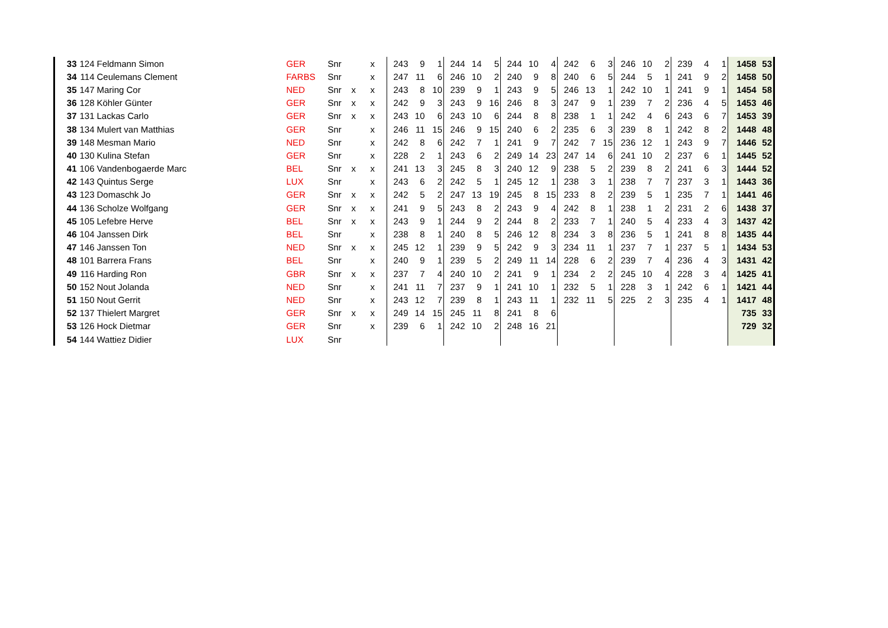| 33 | 124 | Feldmann Simon | GER | Snr | | x | 243 | 9 | 1 | 244 | 14 | 5 | 244 | 10 | 4 | 242 | 6 | 3 | 246 | 10 | 2 | 239 | 4 | 1 | 1458 | 53 |
| 34 | 114 | Ceulemans Clement | FARBS | Snr | | x | 247 | 11 | 6 | 246 | 10 | 2 | 240 | 9 | 8 | 240 | 6 | 5 | 244 | 5 | 1 | 241 | 9 | 2 | 1458 | 50 |
| 35 | 147 | Maring Cor | NED | Snr | x | x | 243 | 8 | 10 | 239 | 9 | 1 | 243 | 9 | 5 | 246 | 13 | 1 | 242 | 10 | 1 | 241 | 9 | 1 | 1454 | 58 |
| 36 | 128 | Köhler Günter | GER | Snr | x | x | 242 | 9 | 3 | 243 | 9 | 16 | 246 | 8 | 3 | 247 | 9 | 1 | 239 | 7 | 2 | 236 | 4 | 5 | 1453 | 46 |
| 37 | 131 | Lackas Carlo | GER | Snr | x | x | 243 | 10 | 6 | 243 | 10 | 6 | 244 | 8 | 8 | 238 | 1 | 1 | 242 | 4 | 6 | 243 | 6 | 7 | 1453 | 39 |
| 38 | 134 | Mulert van Matthias | GER | Snr | | x | 246 | 11 | 15 | 246 | 9 | 15 | 240 | 6 | 2 | 235 | 6 | 3 | 239 | 8 | 1 | 242 | 8 | 2 | 1448 | 48 |
| 39 | 148 | Mesman Mario | NED | Snr | | x | 242 | 8 | 6 | 242 | 7 | 1 | 241 | 9 | 7 | 242 | 7 | 15 | 236 | 12 | 1 | 243 | 9 | 7 | 1446 | 52 |
| 40 | 130 | Kulina Stefan | GER | Snr | | x | 228 | 2 | 1 | 243 | 6 | 2 | 249 | 14 | 23 | 247 | 14 | 6 | 241 | 10 | 2 | 237 | 6 | 1 | 1445 | 52 |
| 41 | 106 | Vandenbogaerde Marc | BEL | Snr | x | x | 241 | 13 | 3 | 245 | 8 | 3 | 240 | 12 | 9 | 238 | 5 | 2 | 239 | 8 | 2 | 241 | 6 | 3 | 1444 | 52 |
| 42 | 143 | Quintus Serge | LUX | Snr | | x | 243 | 6 | 2 | 242 | 5 | 1 | 245 | 12 | 1 | 238 | 3 | 1 | 238 | 7 | 7 | 237 | 3 | 1 | 1443 | 36 |
| 43 | 123 | Domaschk Jo | GER | Snr | x | x | 242 | 5 | 2 | 247 | 13 | 19 | 245 | 8 | 15 | 233 | 8 | 2 | 239 | 5 | 1 | 235 | 7 | 1 | 1441 | 46 |
| 44 | 136 | Scholze Wolfgang | GER | Snr | x | x | 241 | 9 | 5 | 243 | 8 | 2 | 243 | 9 | 4 | 242 | 8 | 1 | 238 | 1 | 2 | 231 | 2 | 6 | 1438 | 37 |
| 45 | 105 | Lefebre Herve | BEL | Snr | x | x | 243 | 9 | 1 | 244 | 9 | 2 | 244 | 8 | 2 | 233 | 7 | 1 | 240 | 5 | 4 | 233 | 4 | 3 | 1437 | 42 |
| 46 | 104 | Janssen Dirk | BEL | Snr | | x | 238 | 8 | 1 | 240 | 8 | 5 | 246 | 12 | 8 | 234 | 3 | 8 | 236 | 5 | 1 | 241 | 8 | 8 | 1435 | 44 |
| 47 | 146 | Janssen Ton | NED | Snr | x | x | 245 | 12 | 1 | 239 | 9 | 5 | 242 | 9 | 3 | 234 | 11 | 1 | 237 | 7 | 1 | 237 | 5 | 1 | 1434 | 53 |
| 48 | 101 | Barrera Frans | BEL | Snr | | x | 240 | 9 | 1 | 239 | 5 | 2 | 249 | 11 | 14 | 228 | 6 | 2 | 239 | 7 | 4 | 236 | 4 | 3 | 1431 | 42 |
| 49 | 116 | Harding Ron | GBR | Snr | x | x | 237 | 7 | 4 | 240 | 10 | 2 | 241 | 9 | 1 | 234 | 2 | 2 | 245 | 10 | 4 | 228 | 3 | 4 | 1425 | 41 |
| 50 | 152 | Nout Jolanda | NED | Snr | | x | 241 | 11 | 7 | 237 | 9 | 1 | 241 | 10 | 1 | 232 | 5 | 1 | 228 | 3 | 1 | 242 | 6 | 1 | 1421 | 44 |
| 51 | 150 | Nout Gerrit | NED | Snr | | x | 243 | 12 | 7 | 239 | 8 | 1 | 243 | 11 | 1 | 232 | 11 | 5 | 225 | 2 | 3 | 235 | 4 | 1 | 1417 | 48 |
| 52 | 137 | Thielert Margret | GER | Snr | x | x | 249 | 14 | 15 | 245 | 11 | 8 | 241 | 8 | 6 | | | | | | | | | | 735 | 33 |
| 53 | 126 | Hock Dietmar | GER | Snr | | x | 239 | 6 | 1 | 242 | 10 | 2 | 248 | 16 | 21 | | | | | | | | | | 729 | 32 |
| 54 | 144 | Wattiez Didier | LUX | Snr | | | | | | | | | | | | | | | | | | | | | | |